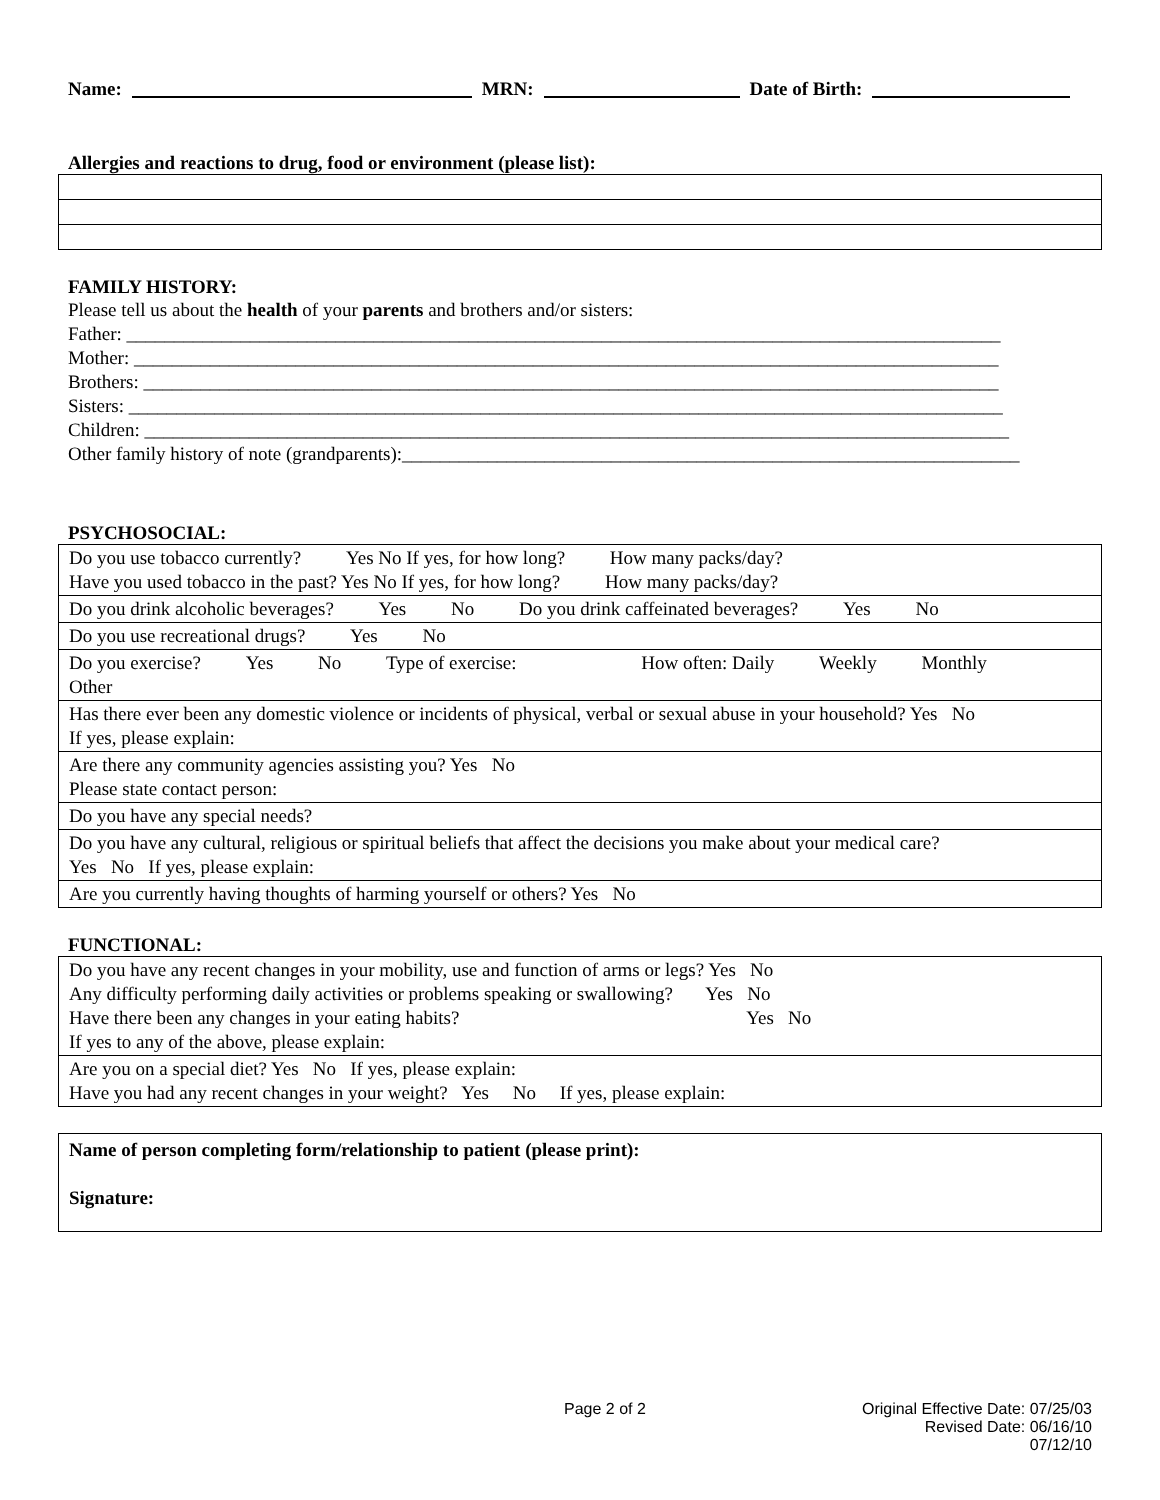Name: MRN: Date of Birth:
Allergies and reactions to drug, food or environment (please list):
FAMILY HISTORY:
Please tell us about the health of your parents and brothers and/or sisters:
Father: ____________________________________________________________________________________________
Mother: ___________________________________________________________________________________________
Brothers: __________________________________________________________________________________________
Sisters: ____________________________________________________________________________________________
Children: ___________________________________________________________________________________________
Other family history of note (grandparents):_________________________________________________________________
PSYCHOSOCIAL:
| Do you use tobacco currently? Yes No If yes, for how long? How many packs/day? Have you used tobacco in the past? Yes No If yes, for how long? How many packs/day? |
| Do you drink alcoholic beverages? Yes No Do you drink caffeinated beverages? Yes No |
| Do you use recreational drugs? Yes No |
| Do you exercise? Yes No Type of exercise: How often: Daily Weekly Monthly Other |
| Has there ever been any domestic violence or incidents of physical, verbal or sexual abuse in your household? Yes No If yes, please explain: |
| Are there any community agencies assisting you? Yes No Please state contact person: |
| Do you have any special needs? |
| Do you have any cultural, religious or spiritual beliefs that affect the decisions you make about your medical care? Yes No If yes, please explain: |
| Are you currently having thoughts of harming yourself or others? Yes No |
FUNCTIONAL:
| Do you have any recent changes in your mobility, use and function of arms or legs? Yes No Any difficulty performing daily activities or problems speaking or swallowing? Yes No Have there been any changes in your eating habits? Yes No If yes to any of the above, please explain: |
| Are you on a special diet? Yes No If yes, please explain: Have you had any recent changes in your weight? Yes No If yes, please explain: |
| Name of person completing form/relationship to patient (please print): Signature: |
Page 2 of 2 Original Effective Date: 07/25/03
Revised Date: 06/16/10
07/12/10